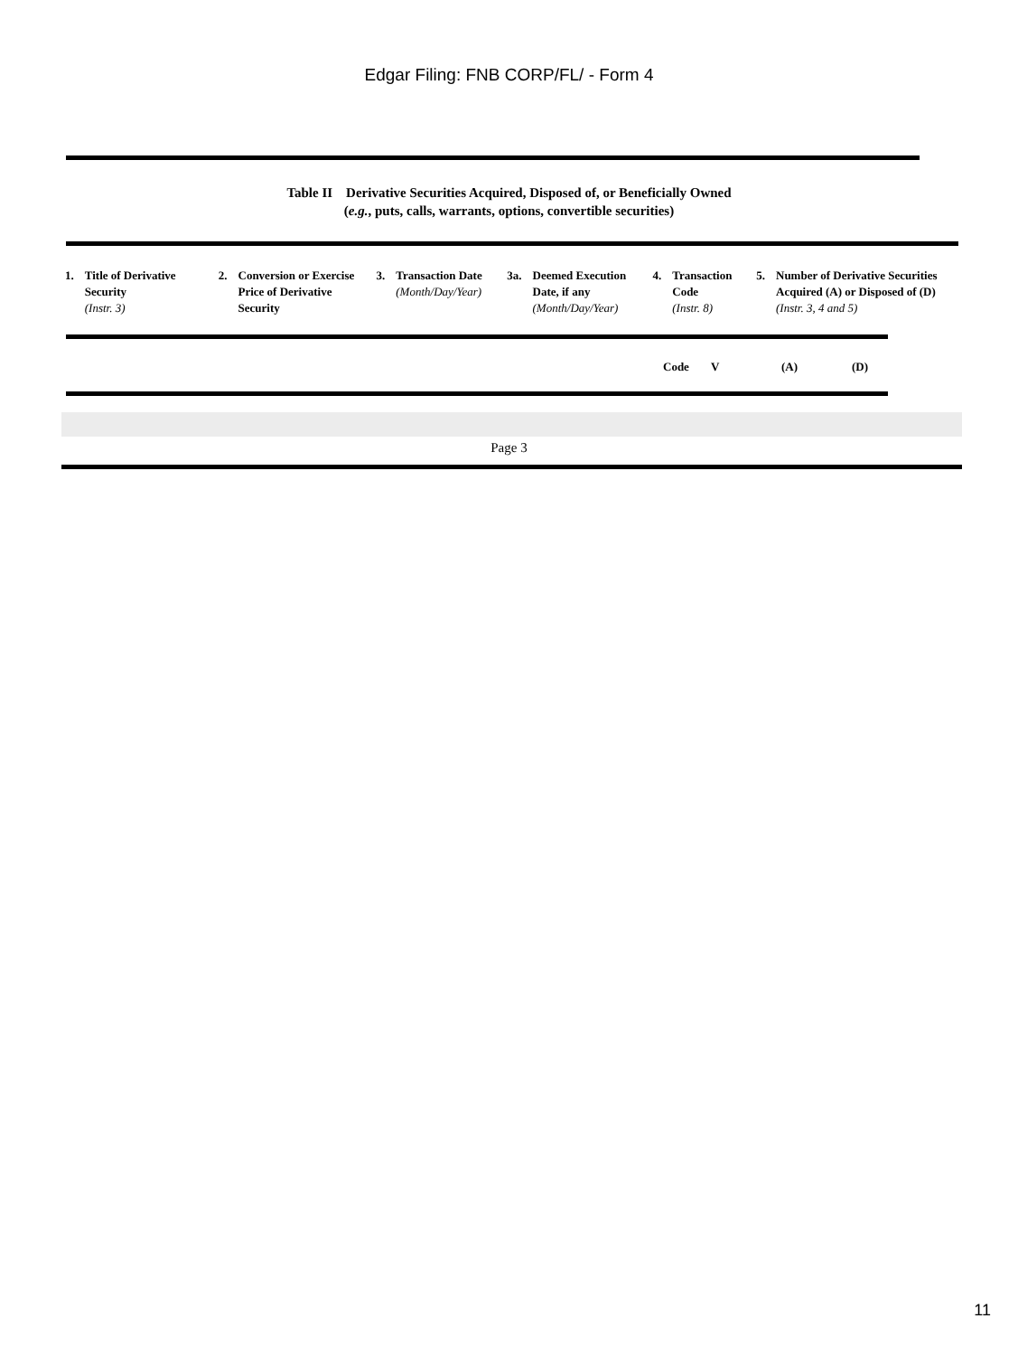Edgar Filing: FNB CORP/FL/ - Form 4
Table II Derivative Securities Acquired, Disposed of, or Beneficially Owned
(e.g., puts, calls, warrants, options, convertible securities)
| 1. | Title of Derivative Security (Instr. 3) | 2. | Conversion or Exercise Price of Derivative Security | 3. | Transaction Date (Month/Day/Year) | 3a. | Deemed Execution Date, if any (Month/Day/Year) | 4. | Transaction Code (Instr. 8) | 5. | Number of Derivative Securities Acquired (A) or Disposed of (D) (Instr. 3, 4 and 5) |
| Code | V | (A) | (D) |
Page 3
11